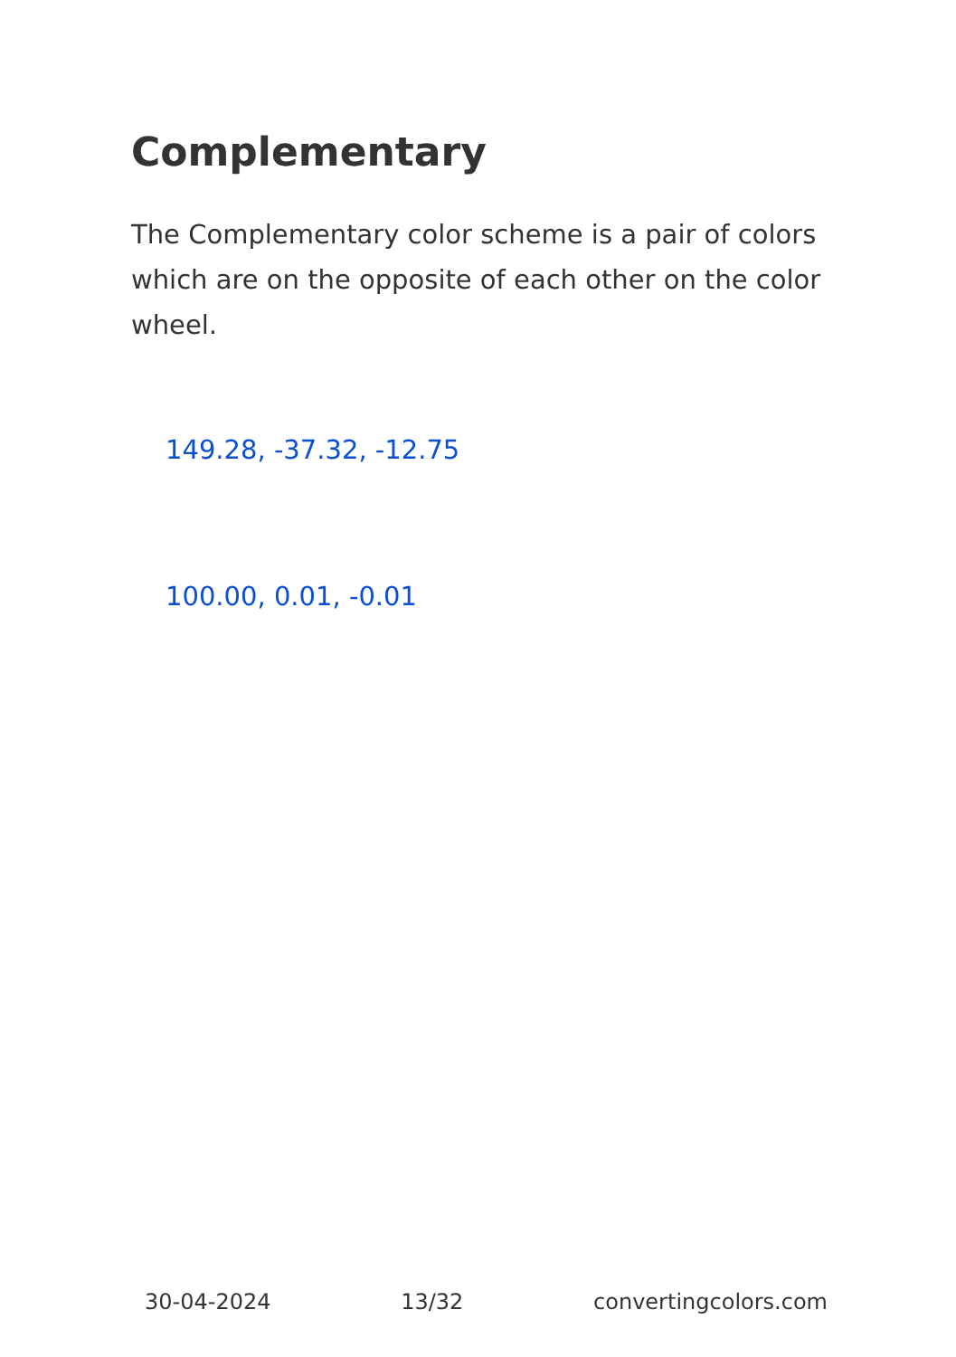Complementary
The Complementary color scheme is a pair of colors which are on the opposite of each other on the color wheel.
149.28, -37.32, -12.75
100.00, 0.01, -0.01
30-04-2024 13/32 convertingcolors.com